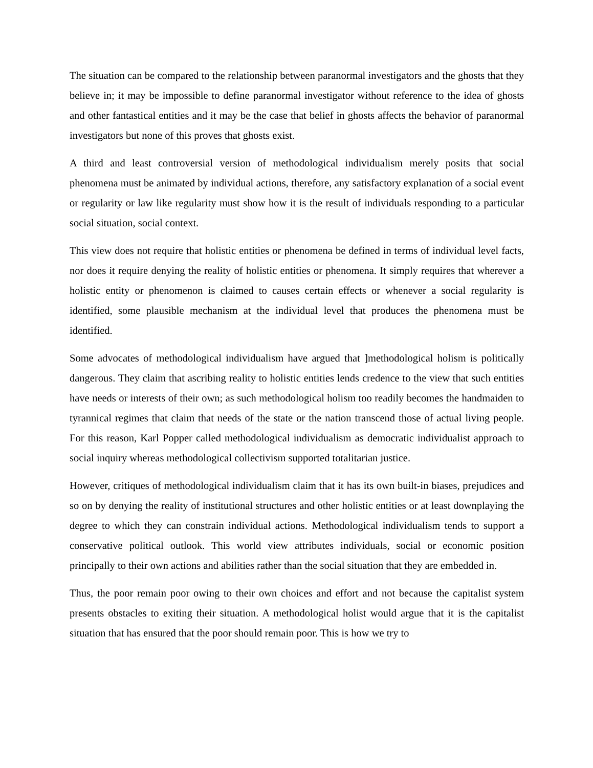The situation can be compared to the relationship between paranormal investigators and the ghosts that they believe in; it may be impossible to define paranormal investigator without reference to the idea of ghosts and other fantastical entities and it may be the case that belief in ghosts affects the behavior of paranormal investigators but none of this proves that ghosts exist.
A third and least controversial version of methodological individualism merely posits that social phenomena must be animated by individual actions, therefore, any satisfactory explanation of a social event or regularity or law like regularity must show how it is the result of individuals responding to a particular social situation, social context.
This view does not require that holistic entities or phenomena be defined in terms of individual level facts, nor does it require denying the reality of holistic entities or phenomena. It simply requires that wherever a holistic entity or phenomenon is claimed to causes certain effects or whenever a social regularity is identified, some plausible mechanism at the individual level that produces the phenomena must be identified.
Some advocates of methodological individualism have argued that ]methodological holism is politically dangerous. They claim that ascribing reality to holistic entities lends credence to the view that such entities have needs or interests of their own; as such methodological holism too readily becomes the handmaiden to tyrannical regimes that claim that needs of the state or the nation transcend those of actual living people. For this reason, Karl Popper called methodological individualism as democratic individualist approach to social inquiry whereas methodological collectivism supported totalitarian justice.
However, critiques of methodological individualism claim that it has its own built-in biases, prejudices and so on by denying the reality of institutional structures and other holistic entities or at least downplaying the degree to which they can constrain individual actions. Methodological individualism tends to support a conservative political outlook. This world view attributes individuals, social or economic position principally to their own actions and abilities rather than the social situation that they are embedded in.
Thus, the poor remain poor owing to their own choices and effort and not because the capitalist system presents obstacles to exiting their situation. A methodological holist would argue that it is the capitalist situation that has ensured that the poor should remain poor. This is how we try to